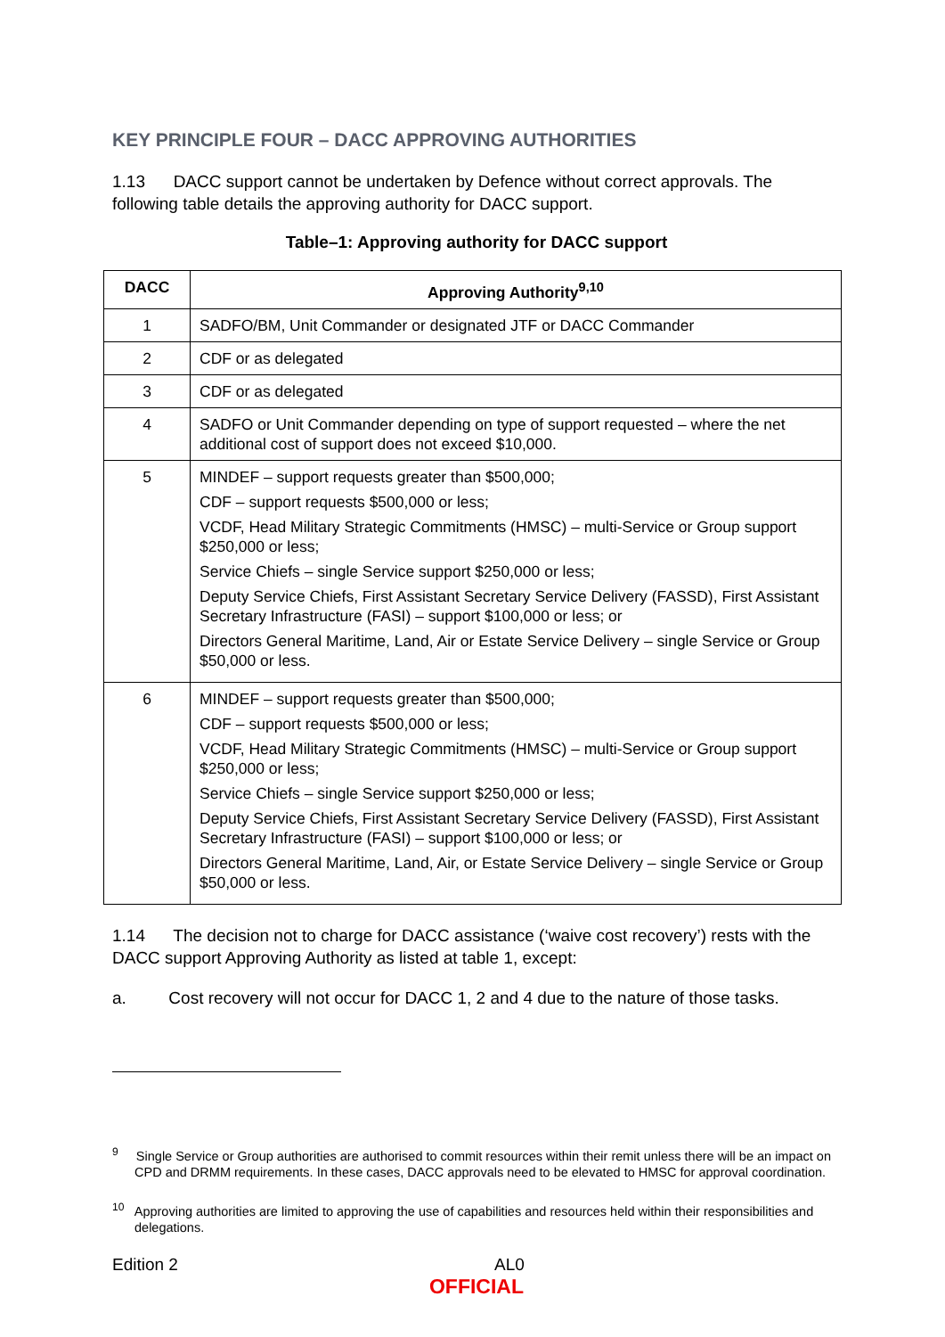KEY PRINCIPLE FOUR – DACC APPROVING AUTHORITIES
1.13 DACC support cannot be undertaken by Defence without correct approvals. The following table details the approving authority for DACC support.
Table–1: Approving authority for DACC support
| DACC | Approving Authority<sup>9,10</sup> |
| --- | --- |
| 1 | SADFO/BM, Unit Commander or designated JTF or DACC Commander |
| 2 | CDF or as delegated |
| 3 | CDF or as delegated |
| 4 | SADFO or Unit Commander depending on type of support requested – where the net additional cost of support does not exceed $10,000. |
| 5 | MINDEF – support requests greater than $500,000; CDF – support requests $500,000 or less; VCDF, Head Military Strategic Commitments (HMSC) – multi-Service or Group support $250,000 or less; Service Chiefs – single Service support $250,000 or less; Deputy Service Chiefs, First Assistant Secretary Service Delivery (FASSD), First Assistant Secretary Infrastructure (FASI) – support $100,000 or less; or Directors General Maritime, Land, Air or Estate Service Delivery – single Service or Group $50,000 or less. |
| 6 | MINDEF – support requests greater than $500,000; CDF – support requests $500,000 or less; VCDF, Head Military Strategic Commitments (HMSC) – multi-Service or Group support $250,000 or less; Service Chiefs – single Service support $250,000 or less; Deputy Service Chiefs, First Assistant Secretary Service Delivery (FASSD), First Assistant Secretary Infrastructure (FASI) – support $100,000 or less; or Directors General Maritime, Land, Air, or Estate Service Delivery – single Service or Group $50,000 or less. |
1.14 The decision not to charge for DACC assistance (‘waive cost recovery’) rests with the DACC support Approving Authority as listed at table 1, except:
a. Cost recovery will not occur for DACC 1, 2 and 4 due to the nature of those tasks.
<sup>9</sup> Single Service or Group authorities are authorised to commit resources within their remit unless there will be an impact on CPD and DRMM requirements. In these cases, DACC approvals need to be elevated to HMSC for approval coordination.
<sup>10</sup> Approving authorities are limited to approving the use of capabilities and resources held within their responsibilities and delegations.
Edition 2
AL0
OFFICIAL